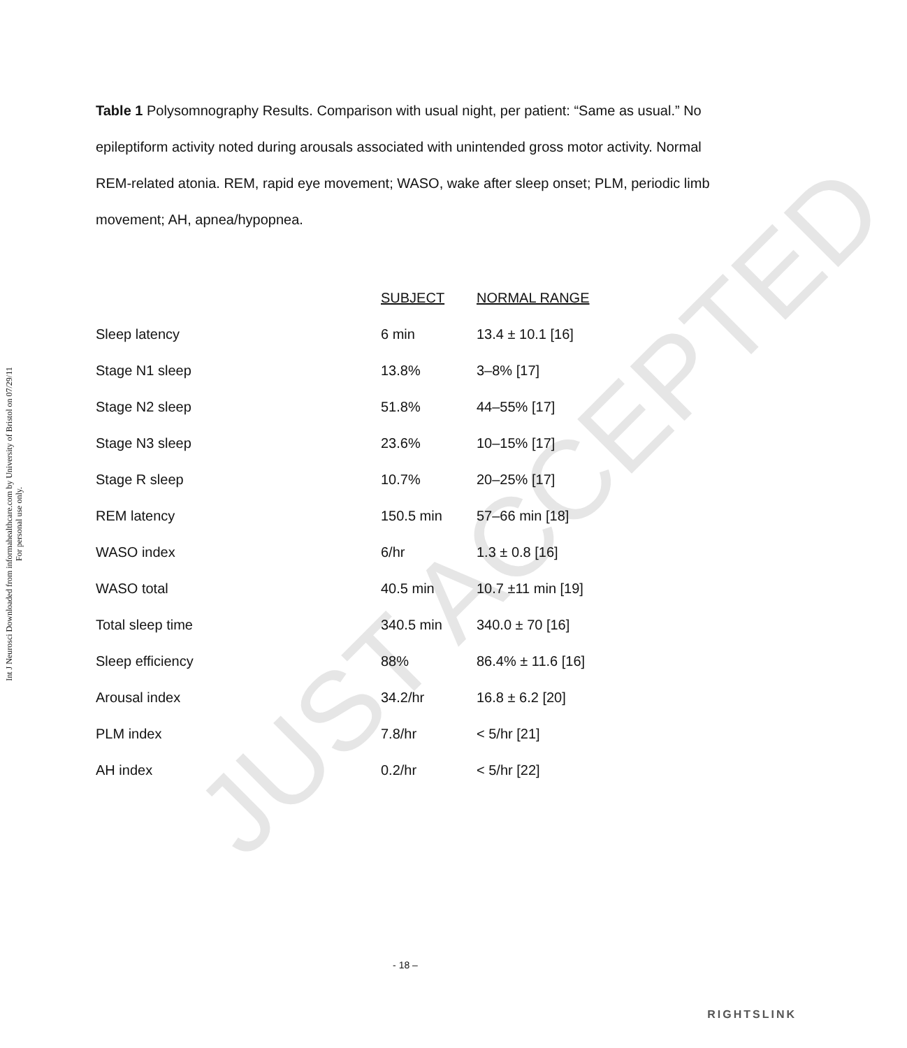Int J Neurosci Downloaded from informahealthcare.com by University of Bristol on 07/29/11
For personal use only.
JUST ACCEPTED
Table 1 Polysomnography Results. Comparison with usual night, per patient: “Same as usual.” No epileptiform activity noted during arousals associated with unintended gross motor activity. Normal REM-related atonia. REM, rapid eye movement; WASO, wake after sleep onset; PLM, periodic limb movement; AH, apnea/hypopnea.
| | SUBJECT | NORMAL RANGE |
| Sleep latency | 6 min | 13.4 ± 10.1 [16] |
| Stage N1 sleep | 13.8% | 3–8% [17] |
| Stage N2 sleep | 51.8% | 44–55% [17] |
| Stage N3 sleep | 23.6% | 10–15% [17] |
| Stage R sleep | 10.7% | 20–25% [17] |
| REM latency | 150.5 min | 57–66 min [18] |
| WASO index | 6/hr | 1.3 ± 0.8 [16] |
| WASO total | 40.5 min | 10.7 ±11 min [19] |
| Total sleep time | 340.5 min | 340.0 ± 70 [16] |
| Sleep efficiency | 88% | 86.4% ± 11.6 [16] |
| Arousal index | 34.2/hr | 16.8 ± 6.2 [20] |
| PLM index | 7.8/hr | < 5/hr [21] |
| AH index | 0.2/hr | < 5/hr [22] |
- 18 –
RIGHTSLINK